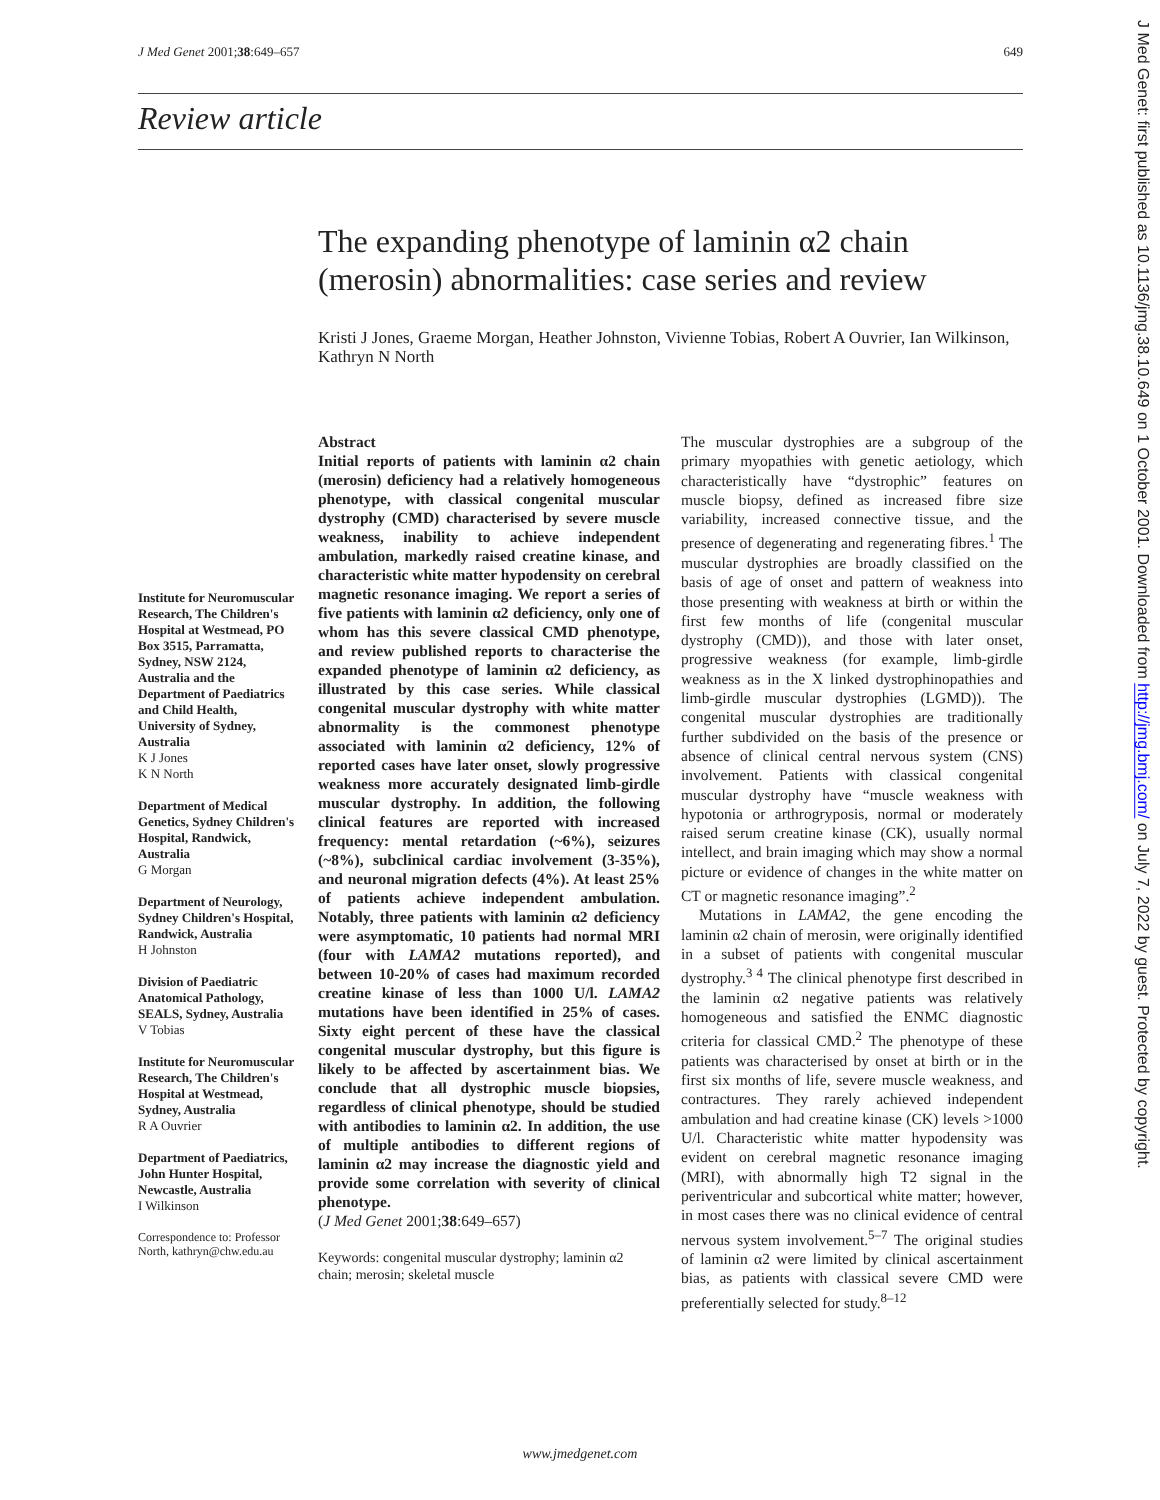J Med Genet 2001;38:649–657 649
Review article
The expanding phenotype of laminin α2 chain (merosin) abnormalities: case series and review
Kristi J Jones, Graeme Morgan, Heather Johnston, Vivienne Tobias, Robert A Ouvrier, Ian Wilkinson, Kathryn N North
Institute for Neuromuscular Research, The Children's Hospital at Westmead, PO Box 3515, Parramatta, Sydney, NSW 2124, Australia and the Department of Paediatrics and Child Health, University of Sydney, Australia
K J Jones
K N North
Department of Medical Genetics, Sydney Children's Hospital, Randwick, Australia
G Morgan
Department of Neurology, Sydney Children's Hospital, Randwick, Australia
H Johnston
Division of Paediatric Anatomical Pathology, SEALS, Sydney, Australia
V Tobias
Institute for Neuromuscular Research, The Children's Hospital at Westmead, Sydney, Australia
R A Ouvrier
Department of Paediatrics, John Hunter Hospital, Newcastle, Australia
I Wilkinson
Correspondence to: Professor North, kathryn@chw.edu.au
Abstract
Initial reports of patients with laminin α2 chain (merosin) deficiency had a relatively homogeneous phenotype, with classical congenital muscular dystrophy (CMD) characterised by severe muscle weakness, inability to achieve independent ambulation, markedly raised creatine kinase, and characteristic white matter hypodensity on cerebral magnetic resonance imaging. We report a series of five patients with laminin α2 deficiency, only one of whom has this severe classical CMD phenotype, and review published reports to characterise the expanded phenotype of laminin α2 deficiency, as illustrated by this case series. While classical congenital muscular dystrophy with white matter abnormality is the commonest phenotype associated with laminin α2 deficiency, 12% of reported cases have later onset, slowly progressive weakness more accurately designated limb-girdle muscular dystrophy. In addition, the following clinical features are reported with increased frequency: mental retardation (~6%), seizures (~8%), subclinical cardiac involvement (3-35%), and neuronal migration defects (4%). At least 25% of patients achieve independent ambulation. Notably, three patients with laminin α2 deficiency were asymptomatic, 10 patients had normal MRI (four with LAMA2 mutations reported), and between 10-20% of cases had maximum recorded creatine kinase of less than 1000 U/l. LAMA2 mutations have been identified in 25% of cases. Sixty eight percent of these have the classical congenital muscular dystrophy, but this figure is likely to be affected by ascertainment bias. We conclude that all dystrophic muscle biopsies, regardless of clinical phenotype, should be studied with antibodies to laminin α2. In addition, the use of multiple antibodies to different regions of laminin α2 may increase the diagnostic yield and provide some correlation with severity of clinical phenotype.
(J Med Genet 2001;38:649–657)
Keywords: congenital muscular dystrophy; laminin α2 chain; merosin; skeletal muscle
The muscular dystrophies are a subgroup of the primary myopathies with genetic aetiology, which characteristically have “dystrophic” features on muscle biopsy, defined as increased fibre size variability, increased connective tissue, and the presence of degenerating and regenerating fibres.<sup>1</sup> The muscular dystrophies are broadly classified on the basis of age of onset and pattern of weakness into those presenting with weakness at birth or within the first few months of life (congenital muscular dystrophy (CMD)), and those with later onset, progressive weakness (for example, limb-girdle weakness as in the X linked dystrophinopathies and limb-girdle muscular dystrophies (LGMD)). The congenital muscular dystrophies are traditionally further subdivided on the basis of the presence or absence of clinical central nervous system (CNS) involvement. Patients with classical congenital muscular dystrophy have “muscle weakness with hypotonia or arthrogryposis, normal or moderately raised serum creatine kinase (CK), usually normal intellect, and brain imaging which may show a normal picture or evidence of changes in the white matter on CT or magnetic resonance imaging”.<sup>2</sup>
Mutations in LAMA2, the gene encoding the laminin α2 chain of merosin, were originally identified in a subset of patients with congenital muscular dystrophy.<sup>3 4</sup> The clinical phenotype first described in the laminin α2 negative patients was relatively homogeneous and satisfied the ENMC diagnostic criteria for classical CMD.<sup>2</sup> The phenotype of these patients was characterised by onset at birth or in the first six months of life, severe muscle weakness, and contractures. They rarely achieved independent ambulation and had creatine kinase (CK) levels >1000 U/l. Characteristic white matter hypodensity was evident on cerebral magnetic resonance imaging (MRI), with abnormally high T2 signal in the periventricular and subcortical white matter; however, in most cases there was no clinical evidence of central nervous system involvement.<sup>5–7</sup> The original studies of laminin α2 were limited by clinical ascertainment bias, as patients with classical severe CMD were preferentially selected for study.<sup>8–12</sup>
www.jmedgenet.com
J Med Genet: first published as 10.1136/jmg.38.10.649 on 1 October 2001. Downloaded from http://jmg.bmj.com/ on July 7, 2022 by guest. Protected by copyright.